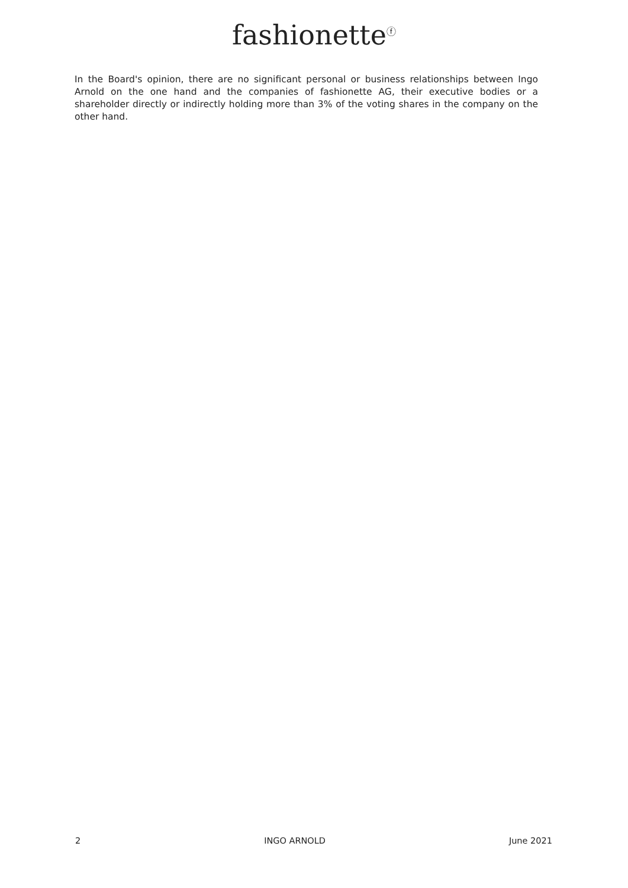fashionette<sup>ⓕ</sup>
In the Board's opinion, there are no significant personal or business relationships between Ingo Arnold on the one hand and the companies of fashionette AG, their executive bodies or a shareholder directly or indirectly holding more than 3% of the voting shares in the company on the other hand.
2 INGO ARNOLD June 2021